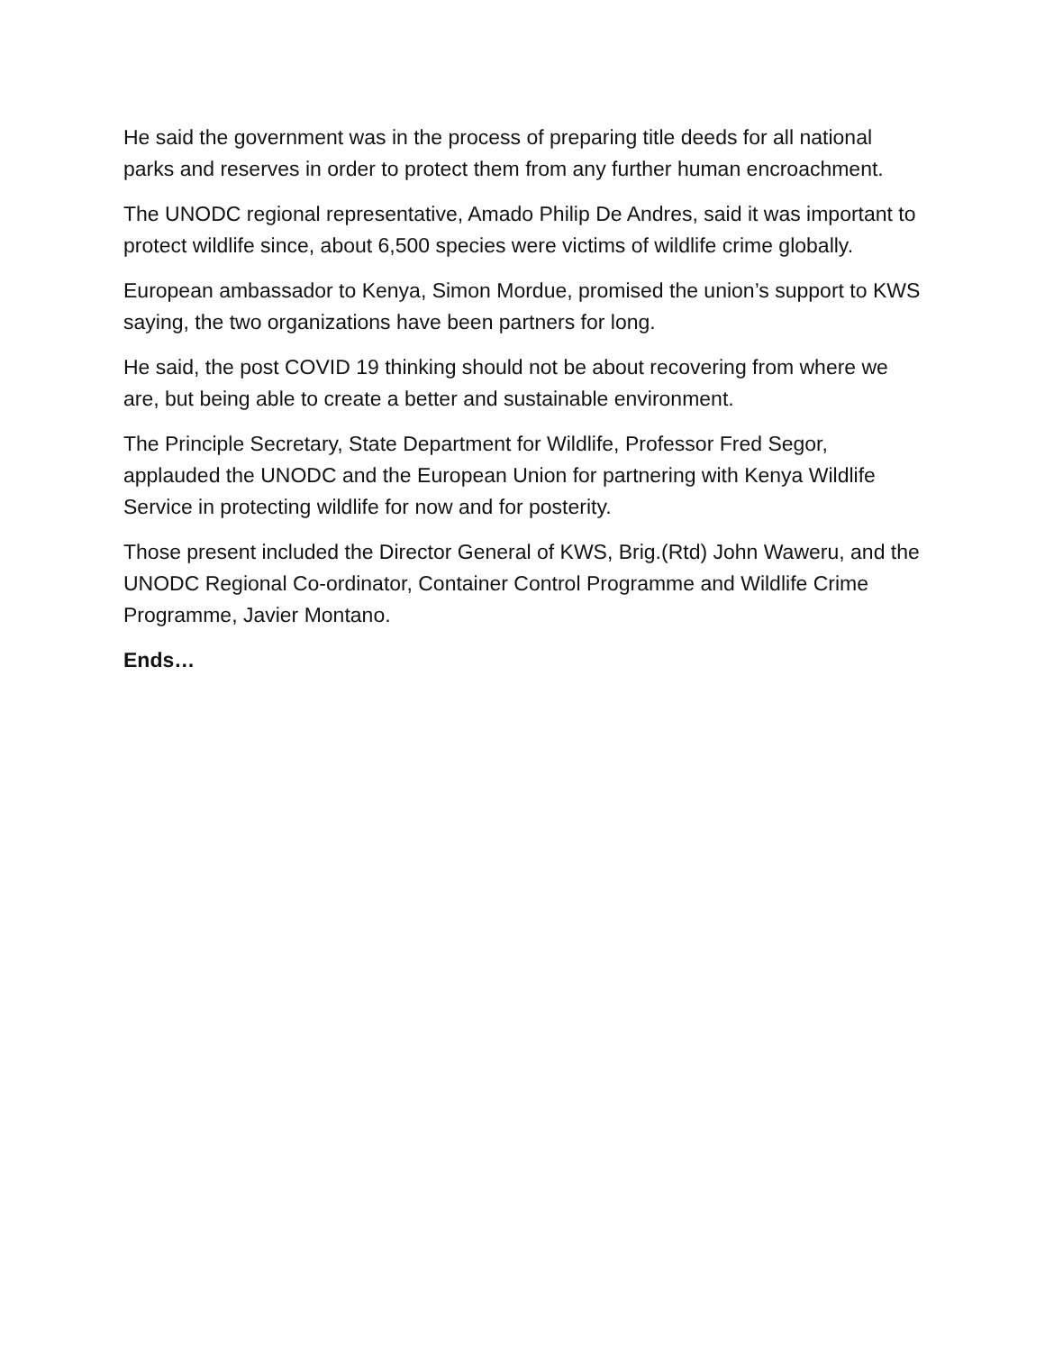He said the government was in the process of preparing title deeds for all national parks and reserves in order to protect them from any further human encroachment.
The UNODC regional representative, Amado Philip De Andres, said it was important to protect wildlife since, about 6,500 species were victims of wildlife crime globally.
European ambassador to Kenya, Simon Mordue, promised the union’s support to KWS saying, the two organizations have been partners for long.
He said, the post COVID 19 thinking should not be about recovering from where we are, but being able to create a better and sustainable environment.
The Principle Secretary, State Department for Wildlife, Professor Fred Segor, applauded the UNODC and the European Union for partnering with Kenya Wildlife Service in protecting wildlife for now and for posterity.
Those present included the Director General of KWS, Brig.(Rtd) John Waweru, and the UNODC Regional Co-ordinator, Container Control Programme and Wildlife Crime Programme, Javier Montano.
Ends…